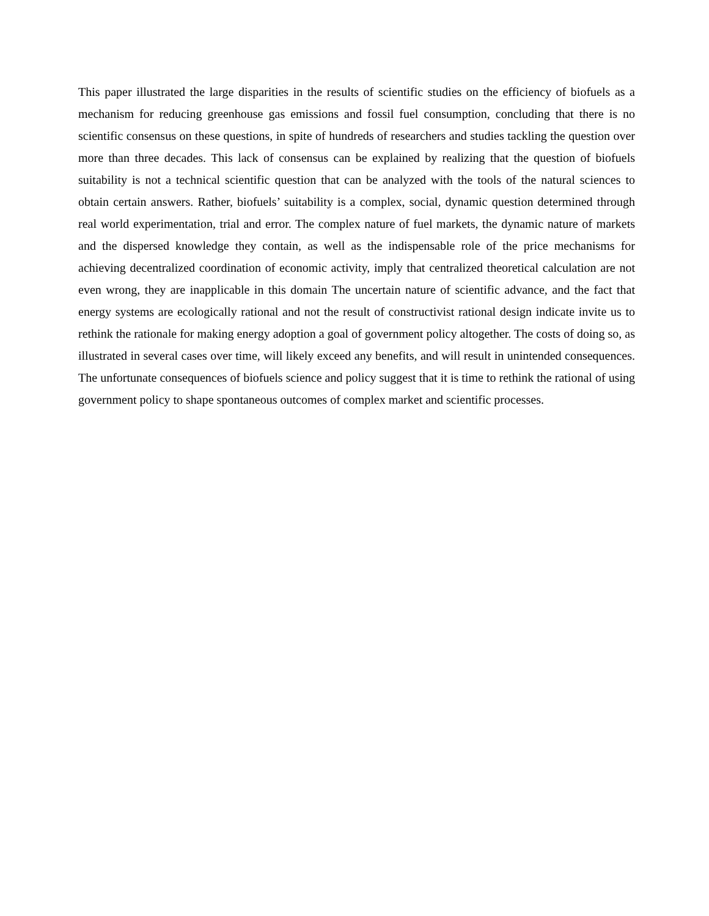This paper illustrated the large disparities in the results of scientific studies on the efficiency of biofuels as a mechanism for reducing greenhouse gas emissions and fossil fuel consumption, concluding that there is no scientific consensus on these questions, in spite of hundreds of researchers and studies tackling the question over more than three decades. This lack of consensus can be explained by realizing that the question of biofuels suitability is not a technical scientific question that can be analyzed with the tools of the natural sciences to obtain certain answers. Rather, biofuels’ suitability is a complex, social, dynamic question determined through real world experimentation, trial and error. The complex nature of fuel markets, the dynamic nature of markets and the dispersed knowledge they contain, as well as the indispensable role of the price mechanisms for achieving decentralized coordination of economic activity, imply that centralized theoretical calculation are not even wrong, they are inapplicable in this domain The uncertain nature of scientific advance, and the fact that energy systems are ecologically rational and not the result of constructivist rational design indicate invite us to rethink the rationale for making energy adoption a goal of government policy altogether. The costs of doing so, as illustrated in several cases over time, will likely exceed any benefits, and will result in unintended consequences. The unfortunate consequences of biofuels science and policy suggest that it is time to rethink the rational of using government policy to shape spontaneous outcomes of complex market and scientific processes.